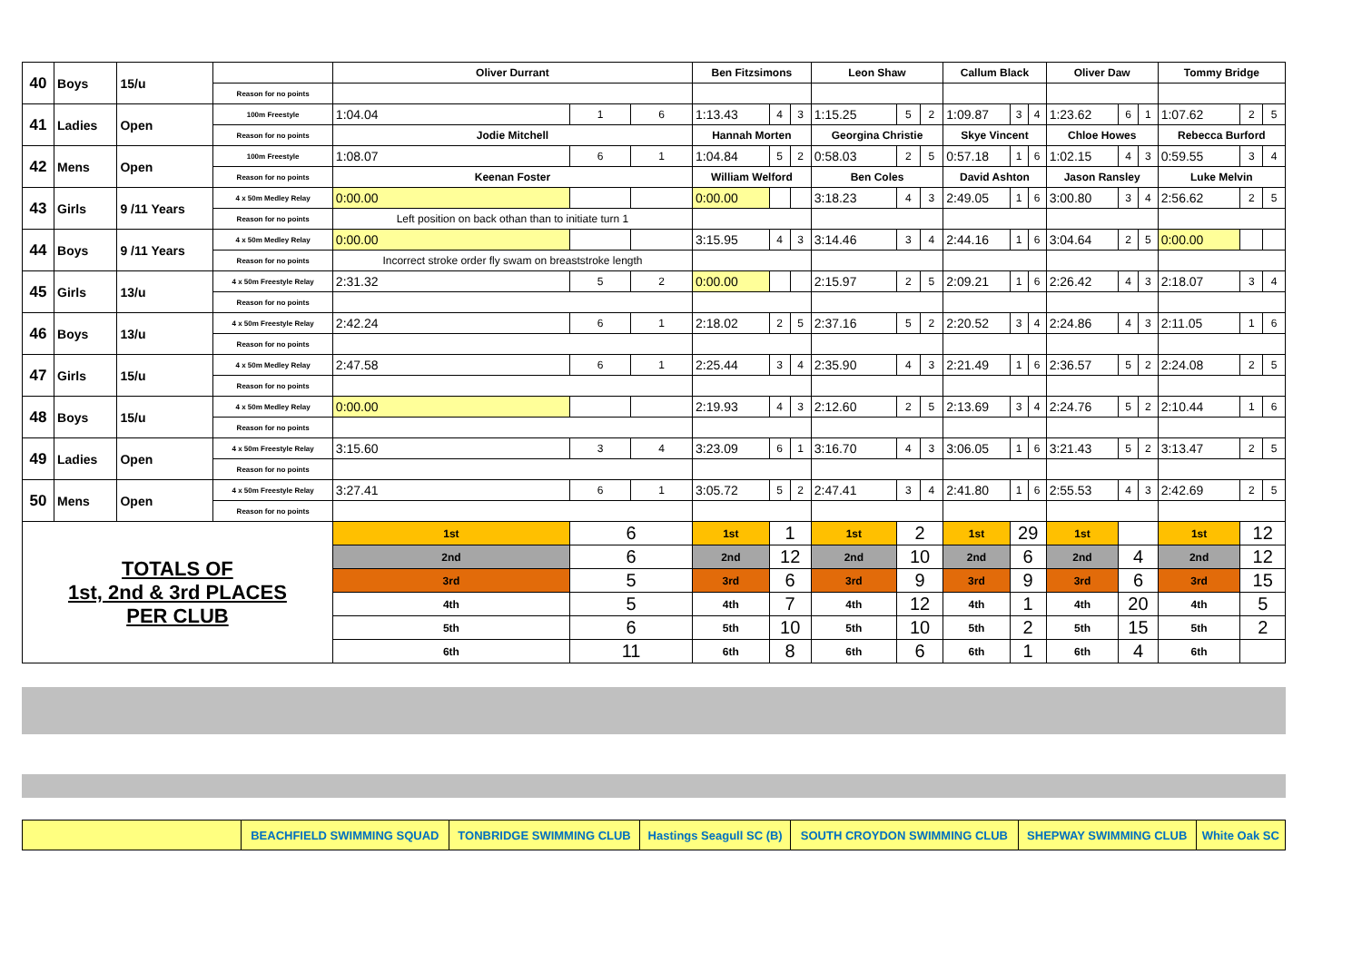| 40 | Boys | 15/u | | Oliver Durrant | | | Ben Fitzsimons | | | Leon Shaw | | | Callum Black | | | Oliver Daw | | | Tommy Bridge | | |
| | | | Reason for no points | | | | | | | | | | | | | | | | | | |
| 41 | Ladies | Open | 100m Freestyle | 1:04.04 | 1 | 6 | 1:13.43 | 4 | 3 | 1:15.25 | 5 | 2 | 1:09.87 | 3 | 4 | 1:23.62 | 6 | 1 | 1:07.62 | 2 | 5 |
| | | | Reason for no points | Jodie Mitchell | | | Hannah Morten | | | Georgina Christie | | | Skye Vincent | | | Chloe Howes | | | Rebecca Burford | | |
| 42 | Mens | Open | 100m Freestyle | 1:08.07 | 6 | 1 | 1:04.84 | 5 | 2 | 0:58.03 | 2 | 5 | 0:57.18 | 1 | 6 | 1:02.15 | 4 | 3 | 0:59.55 | 3 | 4 |
| | | | Reason for no points | Keenan Foster | | | William Welford | | | Ben Coles | | | David Ashton | | | Jason Ransley | | | Luke Melvin | | |
| 43 | Girls | 9 /11 Years | 4 x 50m Medley Relay | 0:00.00 | | | 0:00.00 | | | 3:18.23 | 4 | 3 | 2:49.05 | 1 | 6 | 3:00.80 | 3 | 4 | 2:56.62 | 2 | 5 |
| | | | Reason for no points | Left position on back othan than to initiate turn 1 | | | | | | | | | | | | | | | | | |
| 44 | Boys | 9 /11 Years | 4 x 50m Medley Relay | 0:00.00 | | | 3:15.95 | 4 | 3 | 3:14.46 | 3 | 4 | 2:44.16 | 1 | 6 | 3:04.64 | 2 | 5 | 0:00.00 | | |
| | | | Reason for no points | Incorrect stroke order fly swam on breaststroke length | | | | | | | | | | | | | | | | | |
| 45 | Girls | 13/u | 4 x 50m Freestyle Relay | 2:31.32 | 5 | 2 | 0:00.00 | | | 2:15.97 | 2 | 5 | 2:09.21 | 1 | 6 | 2:26.42 | 4 | 3 | 2:18.07 | 3 | 4 |
| | | | Reason for no points | | | | | | | | | | | | | | | | | | |
| 46 | Boys | 13/u | 4 x 50m Freestyle Relay | 2:42.24 | 6 | 1 | 2:18.02 | 2 | 5 | 2:37.16 | 5 | 2 | 2:20.52 | 3 | 4 | 2:24.86 | 4 | 3 | 2:11.05 | 1 | 6 |
| | | | Reason for no points | | | | | | | | | | | | | | | | | | |
| 47 | Girls | 15/u | 4 x 50m Medley Relay | 2:47.58 | 6 | 1 | 2:25.44 | 3 | 4 | 2:35.90 | 4 | 3 | 2:21.49 | 1 | 6 | 2:36.57 | 5 | 2 | 2:24.08 | 2 | 5 |
| | | | Reason for no points | | | | | | | | | | | | | | | | | | |
| 48 | Boys | 15/u | 4 x 50m Medley Relay | 0:00.00 | | | 2:19.93 | 4 | 3 | 2:12.60 | 2 | 5 | 2:13.69 | 3 | 4 | 2:24.76 | 5 | 2 | 2:10.44 | 1 | 6 |
| | | | Reason for no points | | | | | | | | | | | | | | | | | | |
| 49 | Ladies | Open | 4 x 50m Freestyle Relay | 3:15.60 | 3 | 4 | 3:23.09 | 6 | 1 | 3:16.70 | 4 | 3 | 3:06.05 | 1 | 6 | 3:21.43 | 5 | 2 | 3:13.47 | 2 | 5 |
| | | | Reason for no points | | | | | | | | | | | | | | | | | | |
| 50 | Mens | Open | 4 x 50m Freestyle Relay | 3:27.41 | 6 | 1 | 3:05.72 | 5 | 2 | 2:47.41 | 3 | 4 | 2:41.80 | 1 | 6 | 2:55.53 | 4 | 3 | 2:42.69 | 2 | 5 |
| | | | Reason for no points | | | | | | | | | | | | | | | | | | |
| TOTALS OF 1st, 2nd & 3rd PLACES PER CLUB | | | | 1st | 6 | | 1st | 1 | | 1st | 2 | | 1st | 29 | | 1st | | | 1st | 12 | |
| | | | | 2nd | 6 | | 2nd | 12 | | 2nd | 10 | | 2nd | 6 | | 2nd | 4 | | 2nd | 12 | |
| | | | | 3rd | 5 | | 3rd | 6 | | 3rd | 9 | | 3rd | 9 | | 3rd | 6 | | 3rd | 15 | |
| | | | | 4th | 5 | | 4th | 7 | | 4th | 12 | | 4th | 1 | | 4th | 20 | | 4th | 5 | |
| | | | | 5th | 6 | | 5th | 10 | | 5th | 10 | | 5th | 2 | | 5th | 15 | | 5th | 2 | |
| | | | | 6th | 11 | | 6th | 8 | | 6th | 6 | | 6th | 1 | | 6th | 4 | | 6th | | |
| | BEACHFIELD SWIMMING SQUAD | TONBRIDGE SWIMMING CLUB | Hastings Seagull SC (B) | SOUTH CROYDON SWIMMING CLUB | SHEPWAY SWIMMING CLUB | White Oak SC |